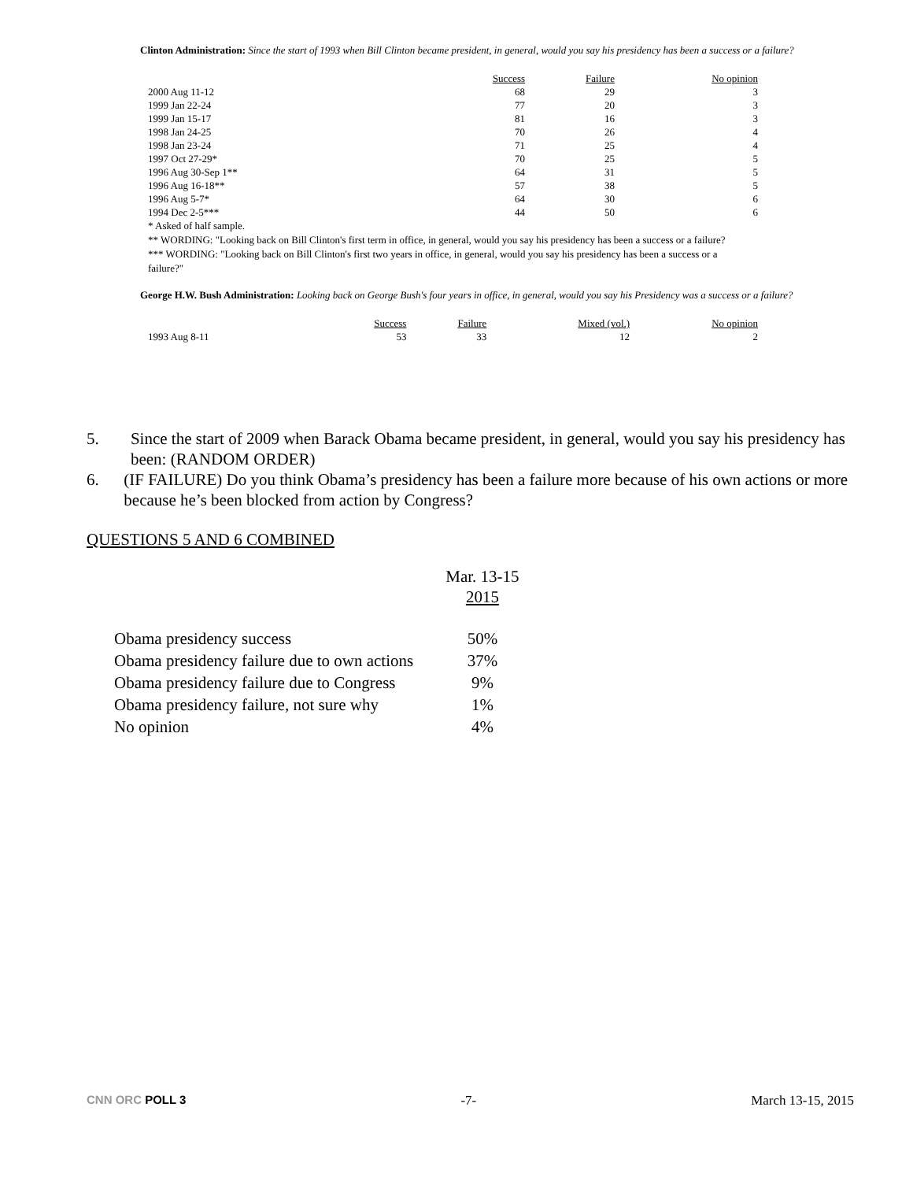Clinton Administration: Since the start of 1993 when Bill Clinton became president, in general, would you say his presidency has been a success or a failure?
| | Success | Failure | No opinion |
| --- | --- | --- | --- |
| 2000 Aug 11-12 | 68 | 29 | 3 |
| 1999 Jan 22-24 | 77 | 20 | 3 |
| 1999 Jan 15-17 | 81 | 16 | 3 |
| 1998 Jan 24-25 | 70 | 26 | 4 |
| 1998 Jan 23-24 | 71 | 25 | 4 |
| 1997 Oct 27-29* | 70 | 25 | 5 |
| 1996 Aug 30-Sep 1** | 64 | 31 | 5 |
| 1996 Aug 16-18** | 57 | 38 | 5 |
| 1996 Aug 5-7* | 64 | 30 | 6 |
| 1994 Dec 2-5*** | 44 | 50 | 6 |
* Asked of half sample.
** WORDING: "Looking back on Bill Clinton's first term in office, in general, would you say his presidency has been a success or a failure?
*** WORDING: "Looking back on Bill Clinton's first two years in office, in general, would you say his presidency has been a success or a failure?"
George H.W. Bush Administration: Looking back on George Bush's four years in office, in general, would you say his Presidency was a success or a failure?
| | Success | Failure | Mixed (vol.) | No opinion |
| --- | --- | --- | --- | --- |
| 1993 Aug 8-11 | 53 | 33 | 12 | 2 |
5. Since the start of 2009 when Barack Obama became president, in general, would you say his presidency has been: (RANDOM ORDER)
6. (IF FAILURE) Do you think Obama’s presidency has been a failure more because of his own actions or more because he’s been blocked from action by Congress?
QUESTIONS 5 AND 6 COMBINED
| | Mar. 13-15 2015 |
| --- | --- |
| Obama presidency success | 50% |
| Obama presidency failure due to own actions | 37% |
| Obama presidency failure due to Congress | 9% |
| Obama presidency failure, not sure why | 1% |
| No opinion | 4% |
CNN ORC POLL 3 -7- March 13-15, 2015